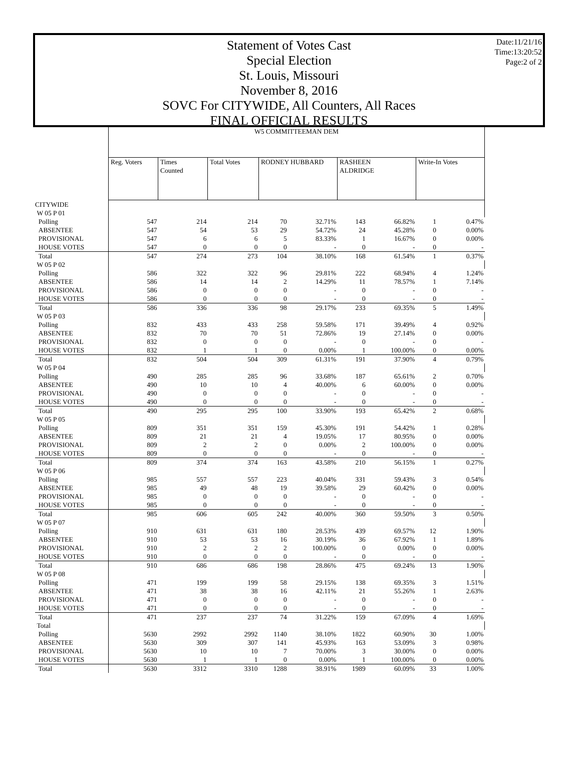Date:11/21/16
Time:13:20:52
Page:2 of 2
Statement of Votes Cast
Special Election
St. Louis, Missouri
November 8, 2016
SOVC For CITYWIDE, All Counters, All Races
FINAL OFFICIAL RESULTS
| | W5 COMMITTEEMAN DEM | | | | | | | | |
| | Reg. Voters | Times Counted | Total Votes | RODNEY HUBBARD | | RASHEEN ALDRIDGE | | Write-In Votes | |
| CITYWIDE | | | | | | | | | |
| W 05 P 01 | | | | | | | | | |
| Polling | 547 | 214 | 214 | 70 | 32.71% | 143 | 66.82% | 1 | 0.47% |
| ABSENTEE | 547 | 54 | 53 | 29 | 54.72% | 24 | 45.28% | 0 | 0.00% |
| PROVISIONAL | 547 | 6 | 6 | 5 | 83.33% | 1 | 16.67% | 0 | 0.00% |
| HOUSE VOTES | 547 | 0 | 0 | 0 | - | 0 | - | 0 | - |
| Total | 547 | 274 | 273 | 104 | 38.10% | 168 | 61.54% | 1 | 0.37% |
| W 05 P 02 | | | | | | | | | |
| Polling | 586 | 322 | 322 | 96 | 29.81% | 222 | 68.94% | 4 | 1.24% |
| ABSENTEE | 586 | 14 | 14 | 2 | 14.29% | 11 | 78.57% | 1 | 7.14% |
| PROVISIONAL | 586 | 0 | 0 | 0 | - | 0 | - | 0 | - |
| HOUSE VOTES | 586 | 0 | 0 | 0 | - | 0 | - | 0 | - |
| Total | 586 | 336 | 336 | 98 | 29.17% | 233 | 69.35% | 5 | 1.49% |
| W 05 P 03 | | | | | | | | | |
| Polling | 832 | 433 | 433 | 258 | 59.58% | 171 | 39.49% | 4 | 0.92% |
| ABSENTEE | 832 | 70 | 70 | 51 | 72.86% | 19 | 27.14% | 0 | 0.00% |
| PROVISIONAL | 832 | 0 | 0 | 0 | - | 0 | - | 0 | - |
| HOUSE VOTES | 832 | 1 | 1 | 0 | 0.00% | 1 | 100.00% | 0 | 0.00% |
| Total | 832 | 504 | 504 | 309 | 61.31% | 191 | 37.90% | 4 | 0.79% |
| W 05 P 04 | | | | | | | | | |
| Polling | 490 | 285 | 285 | 96 | 33.68% | 187 | 65.61% | 2 | 0.70% |
| ABSENTEE | 490 | 10 | 10 | 4 | 40.00% | 6 | 60.00% | 0 | 0.00% |
| PROVISIONAL | 490 | 0 | 0 | 0 | - | 0 | - | 0 | - |
| HOUSE VOTES | 490 | 0 | 0 | 0 | - | 0 | - | 0 | - |
| Total | 490 | 295 | 295 | 100 | 33.90% | 193 | 65.42% | 2 | 0.68% |
| W 05 P 05 | | | | | | | | | |
| Polling | 809 | 351 | 351 | 159 | 45.30% | 191 | 54.42% | 1 | 0.28% |
| ABSENTEE | 809 | 21 | 21 | 4 | 19.05% | 17 | 80.95% | 0 | 0.00% |
| PROVISIONAL | 809 | 2 | 2 | 0 | 0.00% | 2 | 100.00% | 0 | 0.00% |
| HOUSE VOTES | 809 | 0 | 0 | 0 | - | 0 | - | 0 | - |
| Total | 809 | 374 | 374 | 163 | 43.58% | 210 | 56.15% | 1 | 0.27% |
| W 05 P 06 | | | | | | | | | |
| Polling | 985 | 557 | 557 | 223 | 40.04% | 331 | 59.43% | 3 | 0.54% |
| ABSENTEE | 985 | 49 | 48 | 19 | 39.58% | 29 | 60.42% | 0 | 0.00% |
| PROVISIONAL | 985 | 0 | 0 | 0 | - | 0 | - | 0 | - |
| HOUSE VOTES | 985 | 0 | 0 | 0 | - | 0 | - | 0 | - |
| Total | 985 | 606 | 605 | 242 | 40.00% | 360 | 59.50% | 3 | 0.50% |
| W 05 P 07 | | | | | | | | | |
| Polling | 910 | 631 | 631 | 180 | 28.53% | 439 | 69.57% | 12 | 1.90% |
| ABSENTEE | 910 | 53 | 53 | 16 | 30.19% | 36 | 67.92% | 1 | 1.89% |
| PROVISIONAL | 910 | 2 | 2 | 2 | 100.00% | 0 | 0.00% | 0 | 0.00% |
| HOUSE VOTES | 910 | 0 | 0 | 0 | - | 0 | - | 0 | - |
| Total | 910 | 686 | 686 | 198 | 28.86% | 475 | 69.24% | 13 | 1.90% |
| W 05 P 08 | | | | | | | | | |
| Polling | 471 | 199 | 199 | 58 | 29.15% | 138 | 69.35% | 3 | 1.51% |
| ABSENTEE | 471 | 38 | 38 | 16 | 42.11% | 21 | 55.26% | 1 | 2.63% |
| PROVISIONAL | 471 | 0 | 0 | 0 | - | 0 | - | 0 | - |
| HOUSE VOTES | 471 | 0 | 0 | 0 | - | 0 | - | 0 | - |
| Total | 471 | 237 | 237 | 74 | 31.22% | 159 | 67.09% | 4 | 1.69% |
| Total | | | | | | | | | |
| Polling | 5630 | 2992 | 2992 | 1140 | 38.10% | 1822 | 60.90% | 30 | 1.00% |
| ABSENTEE | 5630 | 309 | 307 | 141 | 45.93% | 163 | 53.09% | 3 | 0.98% |
| PROVISIONAL | 5630 | 10 | 10 | 7 | 70.00% | 3 | 30.00% | 0 | 0.00% |
| HOUSE VOTES | 5630 | 1 | 1 | 0 | 0.00% | 1 | 100.00% | 0 | 0.00% |
| Total | 5630 | 3312 | 3310 | 1288 | 38.91% | 1989 | 60.09% | 33 | 1.00% |